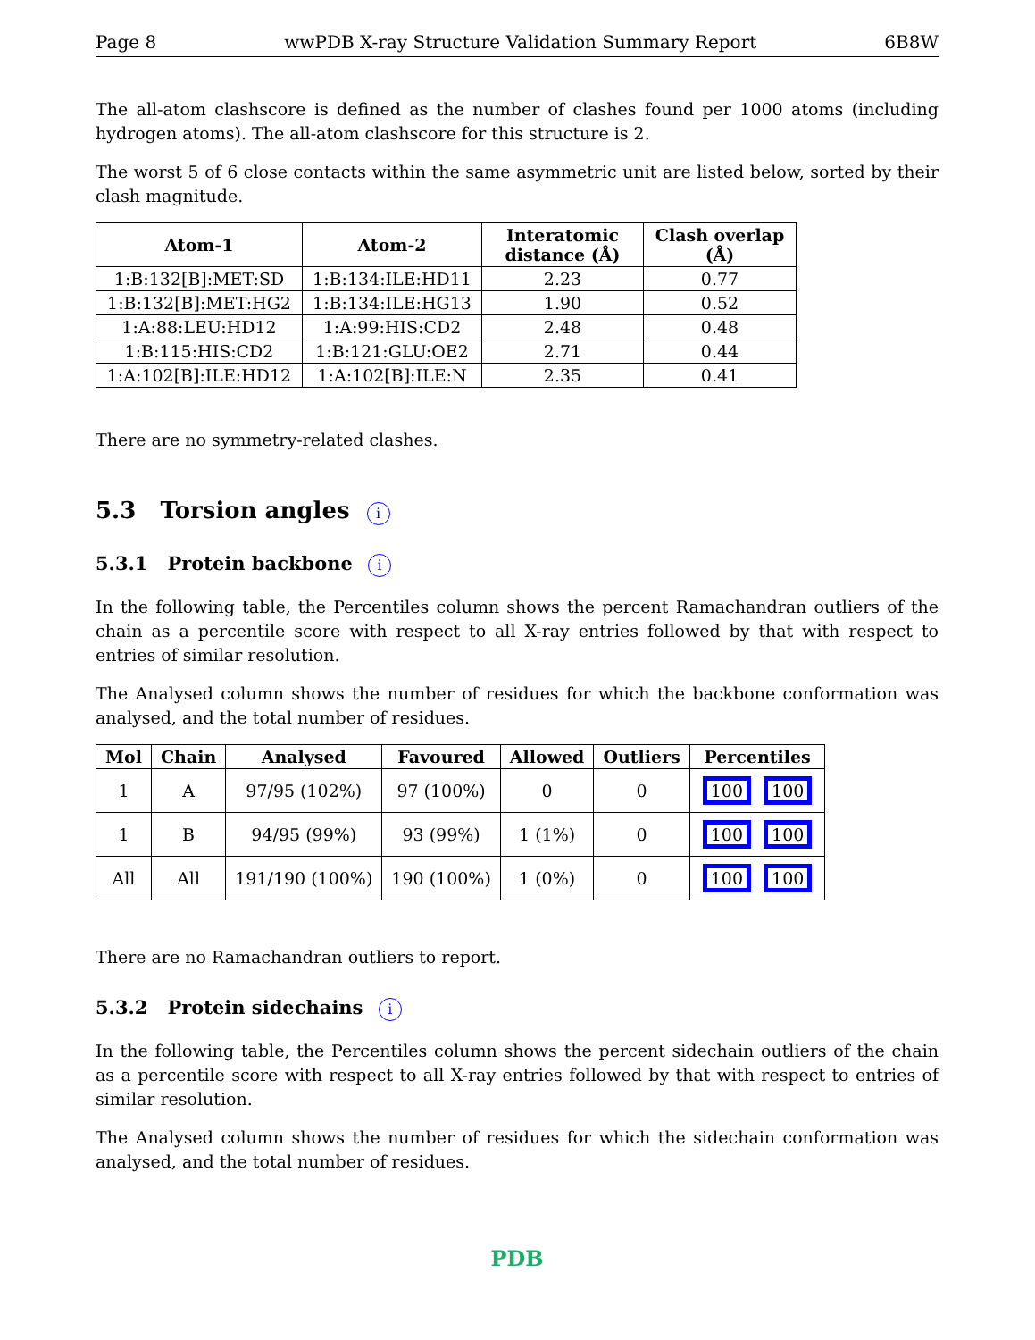Page 8 wwPDB X-ray Structure Validation Summary Report 6B8W
The all-atom clashscore is defined as the number of clashes found per 1000 atoms (including hydrogen atoms). The all-atom clashscore for this structure is 2.
The worst 5 of 6 close contacts within the same asymmetric unit are listed below, sorted by their clash magnitude.
| Atom-1 | Atom-2 | Interatomic distance (Å) | Clash overlap (Å) |
| --- | --- | --- | --- |
| 1:B:132[B]:MET:SD | 1:B:134:ILE:HD11 | 2.23 | 0.77 |
| 1:B:132[B]:MET:HG2 | 1:B:134:ILE:HG13 | 1.90 | 0.52 |
| 1:A:88:LEU:HD12 | 1:A:99:HIS:CD2 | 2.48 | 0.48 |
| 1:B:115:HIS:CD2 | 1:B:121:GLU:OE2 | 2.71 | 0.44 |
| 1:A:102[B]:ILE:HD12 | 1:A:102[B]:ILE:N | 2.35 | 0.41 |
There are no symmetry-related clashes.
5.3 Torsion angles i
5.3.1 Protein backbone i
In the following table, the Percentiles column shows the percent Ramachandran outliers of the chain as a percentile score with respect to all X-ray entries followed by that with respect to entries of similar resolution.
The Analysed column shows the number of residues for which the backbone conformation was analysed, and the total number of residues.
| Mol | Chain | Analysed | Favoured | Allowed | Outliers | Percentiles |
| --- | --- | --- | --- | --- | --- | --- |
| 1 | A | 97/95 (102%) | 97 (100%) | 0 | 0 | 100 100 |
| 1 | B | 94/95 (99%) | 93 (99%) | 1 (1%) | 0 | 100 100 |
| All | All | 191/190 (100%) | 190 (100%) | 1 (0%) | 0 | 100 100 |
There are no Ramachandran outliers to report.
5.3.2 Protein sidechains i
In the following table, the Percentiles column shows the percent sidechain outliers of the chain as a percentile score with respect to all X-ray entries followed by that with respect to entries of similar resolution.
The Analysed column shows the number of residues for which the sidechain conformation was analysed, and the total number of residues.
PDB